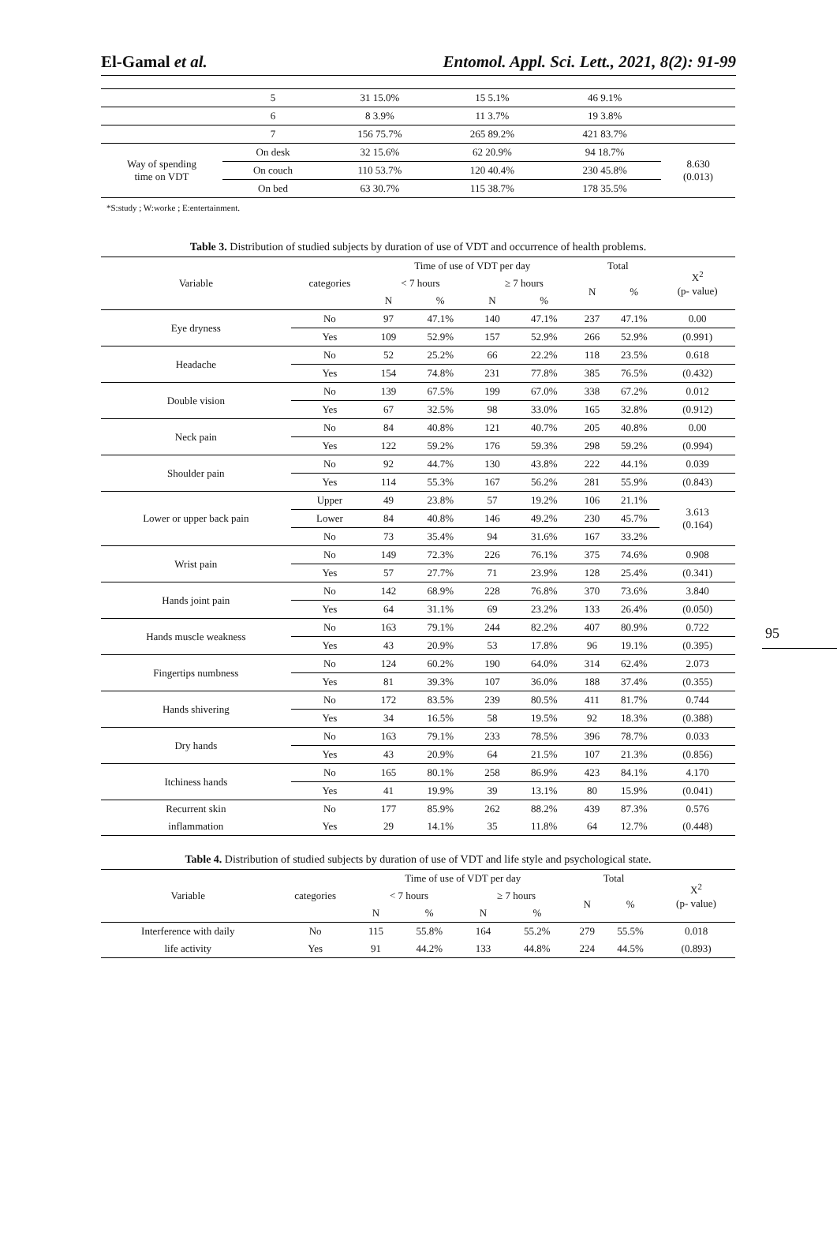El-Gamal et al. Entomol. Appl. Sci. Lett., 2021, 8(2): 91-99
| | 5 | 31 15.0% | 15 5.1% | 46 9.1% | |
| | 6 | 8 3.9% | 11 3.7% | 19 3.8% | |
| | 7 | 156 75.7% | 265 89.2% | 421 83.7% | |
| Way of spending time on VDT | On desk | 32 15.6% | 62 20.9% | 94 18.7% | 8.630 (0.013) |
| | On couch | 110 53.7% | 120 40.4% | 230 45.8% | |
| | On bed | 63 30.7% | 115 38.7% | 178 35.5% | |
*S:study ; W:worke ; E:entertainment.
Table 3. Distribution of studied subjects by duration of use of VDT and occurrence of health problems.
| Variable | categories | Time of use of VDT per day | | | | Total | | X<sup>2</sup> (p- value) |
| | | < 7 hours | | ≥ 7 hours | | N | % | |
| | | N | % | N | % | | | |
| Eye dryness | No | 97 | 47.1% | 140 | 47.1% | 237 | 47.1% | 0.00 |
| | Yes | 109 | 52.9% | 157 | 52.9% | 266 | 52.9% | (0.991) |
| Headache | No | 52 | 25.2% | 66 | 22.2% | 118 | 23.5% | 0.618 |
| | Yes | 154 | 74.8% | 231 | 77.8% | 385 | 76.5% | (0.432) |
| Double vision | No | 139 | 67.5% | 199 | 67.0% | 338 | 67.2% | 0.012 |
| | Yes | 67 | 32.5% | 98 | 33.0% | 165 | 32.8% | (0.912) |
| Neck pain | No | 84 | 40.8% | 121 | 40.7% | 205 | 40.8% | 0.00 |
| | Yes | 122 | 59.2% | 176 | 59.3% | 298 | 59.2% | (0.994) |
| Shoulder pain | No | 92 | 44.7% | 130 | 43.8% | 222 | 44.1% | 0.039 |
| | Yes | 114 | 55.3% | 167 | 56.2% | 281 | 55.9% | (0.843) |
| Lower or upper back pain | Upper | 49 | 23.8% | 57 | 19.2% | 106 | 21.1% | 3.613 (0.164) |
| | Lower | 84 | 40.8% | 146 | 49.2% | 230 | 45.7% | |
| | No | 73 | 35.4% | 94 | 31.6% | 167 | 33.2% | |
| Wrist pain | No | 149 | 72.3% | 226 | 76.1% | 375 | 74.6% | 0.908 |
| | Yes | 57 | 27.7% | 71 | 23.9% | 128 | 25.4% | (0.341) |
| Hands joint pain | No | 142 | 68.9% | 228 | 76.8% | 370 | 73.6% | 3.840 |
| | Yes | 64 | 31.1% | 69 | 23.2% | 133 | 26.4% | (0.050) |
| Hands muscle weakness | No | 163 | 79.1% | 244 | 82.2% | 407 | 80.9% | 0.722 |
| | Yes | 43 | 20.9% | 53 | 17.8% | 96 | 19.1% | (0.395) |
| Fingertips numbness | No | 124 | 60.2% | 190 | 64.0% | 314 | 62.4% | 2.073 |
| | Yes | 81 | 39.3% | 107 | 36.0% | 188 | 37.4% | (0.355) |
| Hands shivering | No | 172 | 83.5% | 239 | 80.5% | 411 | 81.7% | 0.744 |
| | Yes | 34 | 16.5% | 58 | 19.5% | 92 | 18.3% | (0.388) |
| Dry hands | No | 163 | 79.1% | 233 | 78.5% | 396 | 78.7% | 0.033 |
| | Yes | 43 | 20.9% | 64 | 21.5% | 107 | 21.3% | (0.856) |
| Itchiness hands | No | 165 | 80.1% | 258 | 86.9% | 423 | 84.1% | 4.170 |
| | Yes | 41 | 19.9% | 39 | 13.1% | 80 | 15.9% | (0.041) |
| Recurrent skin | No | 177 | 85.9% | 262 | 88.2% | 439 | 87.3% | 0.576 |
| inflammation | Yes | 29 | 14.1% | 35 | 11.8% | 64 | 12.7% | (0.448) |
Table 4. Distribution of studied subjects by duration of use of VDT and life style and psychological state.
| Variable | categories | Time of use of VDT per day | | | | Total | | X<sup>2</sup> (p- value) |
| | | < 7 hours | | ≥ 7 hours | | N | % | |
| | | N | % | N | % | | | |
| Interference with daily | No | 115 | 55.8% | 164 | 55.2% | 279 | 55.5% | 0.018 |
| life activity | Yes | 91 | 44.2% | 133 | 44.8% | 224 | 44.5% | (0.893) |
95